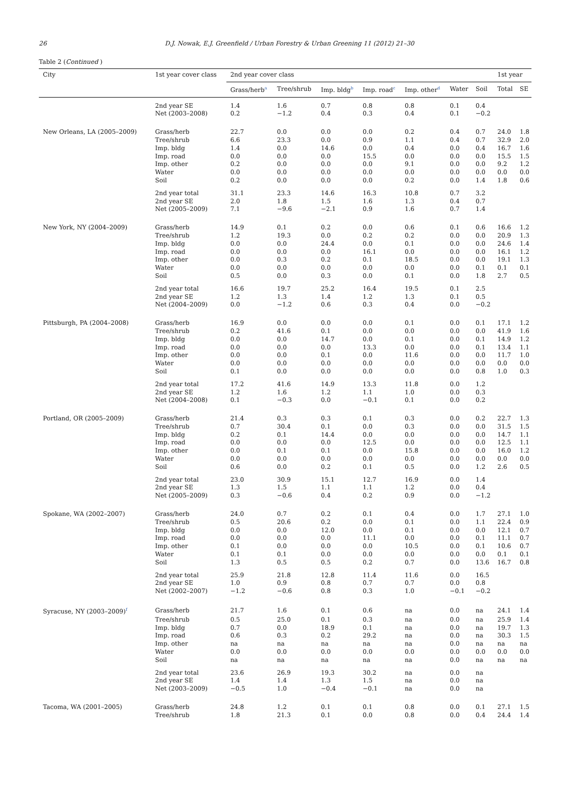26
D.J. Nowak, E.J. Greenfield / Urban Forestry & Urban Greening 11 (2012) 21–30
Table 2 (Continued )
| City | 1st year cover class | 2nd year cover class | | | | | | | 1st year | |
| --- | --- | --- | --- | --- | --- | --- | --- | --- | --- | --- |
| | | Grass/herb<sup>a</sup> | Tree/shrub | Imp. bldg<sup>b</sup> | Imp. road<sup>c</sup> | Imp. other<sup>d</sup> | Water | Soil | Total | SE |
| | 2nd year SE | 1.4 | 1.6 | 0.7 | 0.8 | 0.8 | 0.1 | 0.4 | | |
| | Net (2003–2008) | 0.2 | −1.2 | 0.4 | 0.3 | 0.4 | 0.1 | −0.2 | | |
| New Orleans, LA (2005–2009) | Grass/herb | 22.7 | 0.0 | 0.0 | 0.0 | 0.2 | 0.4 | 0.7 | 24.0 | 1.8 |
| | Tree/shrub | 6.6 | 23.3 | 0.0 | 0.9 | 1.1 | 0.4 | 0.7 | 32.9 | 2.0 |
| | Imp. bldg | 1.4 | 0.0 | 14.6 | 0.0 | 0.4 | 0.0 | 0.4 | 16.7 | 1.6 |
| | Imp. road | 0.0 | 0.0 | 0.0 | 15.5 | 0.0 | 0.0 | 0.0 | 15.5 | 1.5 |
| | Imp. other | 0.2 | 0.0 | 0.0 | 0.0 | 9.1 | 0.0 | 0.0 | 9.2 | 1.2 |
| | Water | 0.0 | 0.0 | 0.0 | 0.0 | 0.0 | 0.0 | 0.0 | 0.0 | 0.0 |
| | Soil | 0.2 | 0.0 | 0.0 | 0.0 | 0.2 | 0.0 | 1.4 | 1.8 | 0.6 |
| | 2nd year total | 31.1 | 23.3 | 14.6 | 16.3 | 10.8 | 0.7 | 3.2 | | |
| | 2nd year SE | 2.0 | 1.8 | 1.5 | 1.6 | 1.3 | 0.4 | 0.7 | | |
| | Net (2005–2009) | 7.1 | −9.6 | −2.1 | 0.9 | 1.6 | 0.7 | 1.4 | | |
| New York, NY (2004–2009) | Grass/herb | 14.9 | 0.1 | 0.2 | 0.0 | 0.6 | 0.1 | 0.6 | 16.6 | 1.2 |
| | Tree/shrub | 1.2 | 19.3 | 0.0 | 0.2 | 0.2 | 0.0 | 0.0 | 20.9 | 1.3 |
| | Imp. bldg | 0.0 | 0.0 | 24.4 | 0.0 | 0.1 | 0.0 | 0.0 | 24.6 | 1.4 |
| | Imp. road | 0.0 | 0.0 | 0.0 | 16.1 | 0.0 | 0.0 | 0.0 | 16.1 | 1.2 |
| | Imp. other | 0.0 | 0.3 | 0.2 | 0.1 | 18.5 | 0.0 | 0.0 | 19.1 | 1.3 |
| | Water | 0.0 | 0.0 | 0.0 | 0.0 | 0.0 | 0.0 | 0.1 | 0.1 | 0.1 |
| | Soil | 0.5 | 0.0 | 0.3 | 0.0 | 0.1 | 0.0 | 1.8 | 2.7 | 0.5 |
| | 2nd year total | 16.6 | 19.7 | 25.2 | 16.4 | 19.5 | 0.1 | 2.5 | | |
| | 2nd year SE | 1.2 | 1.3 | 1.4 | 1.2 | 1.3 | 0.1 | 0.5 | | |
| | Net (2004–2009) | 0.0 | −1.2 | 0.6 | 0.3 | 0.4 | 0.0 | −0.2 | | |
| Pittsburgh, PA (2004–2008) | Grass/herb | 16.9 | 0.0 | 0.0 | 0.0 | 0.1 | 0.0 | 0.1 | 17.1 | 1.2 |
| | Tree/shrub | 0.2 | 41.6 | 0.1 | 0.0 | 0.0 | 0.0 | 0.0 | 41.9 | 1.6 |
| | Imp. bldg | 0.0 | 0.0 | 14.7 | 0.0 | 0.1 | 0.0 | 0.1 | 14.9 | 1.2 |
| | Imp. road | 0.0 | 0.0 | 0.0 | 13.3 | 0.0 | 0.0 | 0.1 | 13.4 | 1.1 |
| | Imp. other | 0.0 | 0.0 | 0.1 | 0.0 | 11.6 | 0.0 | 0.0 | 11.7 | 1.0 |
| | Water | 0.0 | 0.0 | 0.0 | 0.0 | 0.0 | 0.0 | 0.0 | 0.0 | 0.0 |
| | Soil | 0.1 | 0.0 | 0.0 | 0.0 | 0.0 | 0.0 | 0.8 | 1.0 | 0.3 |
| | 2nd year total | 17.2 | 41.6 | 14.9 | 13.3 | 11.8 | 0.0 | 1.2 | | |
| | 2nd year SE | 1.2 | 1.6 | 1.2 | 1.1 | 1.0 | 0.0 | 0.3 | | |
| | Net (2004–2008) | 0.1 | −0.3 | 0.0 | −0.1 | 0.1 | 0.0 | 0.2 | | |
| Portland, OR (2005–2009) | Grass/herb | 21.4 | 0.3 | 0.3 | 0.1 | 0.3 | 0.0 | 0.2 | 22.7 | 1.3 |
| | Tree/shrub | 0.7 | 30.4 | 0.1 | 0.0 | 0.3 | 0.0 | 0.0 | 31.5 | 1.5 |
| | Imp. bldg | 0.2 | 0.1 | 14.4 | 0.0 | 0.0 | 0.0 | 0.0 | 14.7 | 1.1 |
| | Imp. road | 0.0 | 0.0 | 0.0 | 12.5 | 0.0 | 0.0 | 0.0 | 12.5 | 1.1 |
| | Imp. other | 0.0 | 0.1 | 0.1 | 0.0 | 15.8 | 0.0 | 0.0 | 16.0 | 1.2 |
| | Water | 0.0 | 0.0 | 0.0 | 0.0 | 0.0 | 0.0 | 0.0 | 0.0 | 0.0 |
| | Soil | 0.6 | 0.0 | 0.2 | 0.1 | 0.5 | 0.0 | 1.2 | 2.6 | 0.5 |
| | 2nd year total | 23.0 | 30.9 | 15.1 | 12.7 | 16.9 | 0.0 | 1.4 | | |
| | 2nd year SE | 1.3 | 1.5 | 1.1 | 1.1 | 1.2 | 0.0 | 0.4 | | |
| | Net (2005–2009) | 0.3 | −0.6 | 0.4 | 0.2 | 0.9 | 0.0 | −1.2 | | |
| Spokane, WA (2002–2007) | Grass/herb | 24.0 | 0.7 | 0.2 | 0.1 | 0.4 | 0.0 | 1.7 | 27.1 | 1.0 |
| | Tree/shrub | 0.5 | 20.6 | 0.2 | 0.0 | 0.1 | 0.0 | 1.1 | 22.4 | 0.9 |
| | Imp. bldg | 0.0 | 0.0 | 12.0 | 0.0 | 0.1 | 0.0 | 0.0 | 12.1 | 0.7 |
| | Imp. road | 0.0 | 0.0 | 0.0 | 11.1 | 0.0 | 0.0 | 0.1 | 11.1 | 0.7 |
| | Imp. other | 0.1 | 0.0 | 0.0 | 0.0 | 10.5 | 0.0 | 0.1 | 10.6 | 0.7 |
| | Water | 0.1 | 0.1 | 0.0 | 0.0 | 0.0 | 0.0 | 0.0 | 0.1 | 0.1 |
| | Soil | 1.3 | 0.5 | 0.5 | 0.2 | 0.7 | 0.0 | 13.6 | 16.7 | 0.8 |
| | 2nd year total | 25.9 | 21.8 | 12.8 | 11.4 | 11.6 | 0.0 | 16.5 | | |
| | 2nd year SE | 1.0 | 0.9 | 0.8 | 0.7 | 0.7 | 0.0 | 0.8 | | |
| | Net (2002–2007) | −1.2 | −0.6 | 0.8 | 0.3 | 1.0 | −0.1 | −0.2 | | |
| Syracuse, NY (2003–2009)<sup>f</sup> | Grass/herb | 21.7 | 1.6 | 0.1 | 0.6 | na | 0.0 | na | 24.1 | 1.4 |
| | Tree/shrub | 0.5 | 25.0 | 0.1 | 0.3 | na | 0.0 | na | 25.9 | 1.4 |
| | Imp. bldg | 0.7 | 0.0 | 18.9 | 0.1 | na | 0.0 | na | 19.7 | 1.3 |
| | Imp. road | 0.6 | 0.3 | 0.2 | 29.2 | na | 0.0 | na | 30.3 | 1.5 |
| | Imp. other | na | na | na | na | na | 0.0 | na | na | na |
| | Water | 0.0 | 0.0 | 0.0 | 0.0 | 0.0 | 0.0 | 0.0 | 0.0 | 0.0 |
| | Soil | na | na | na | na | na | 0.0 | na | na | na |
| | 2nd year total | 23.6 | 26.9 | 19.3 | 30.2 | na | 0.0 | na | | |
| | 2nd year SE | 1.4 | 1.4 | 1.3 | 1.5 | na | 0.0 | na | | |
| | Net (2003–2009) | −0.5 | 1.0 | −0.4 | −0.1 | na | 0.0 | na | | |
| Tacoma, WA (2001–2005) | Grass/herb | 24.8 | 1.2 | 0.1 | 0.1 | 0.8 | 0.0 | 0.1 | 27.1 | 1.5 |
| | Tree/shrub | 1.8 | 21.3 | 0.1 | 0.0 | 0.8 | 0.0 | 0.4 | 24.4 | 1.4 |